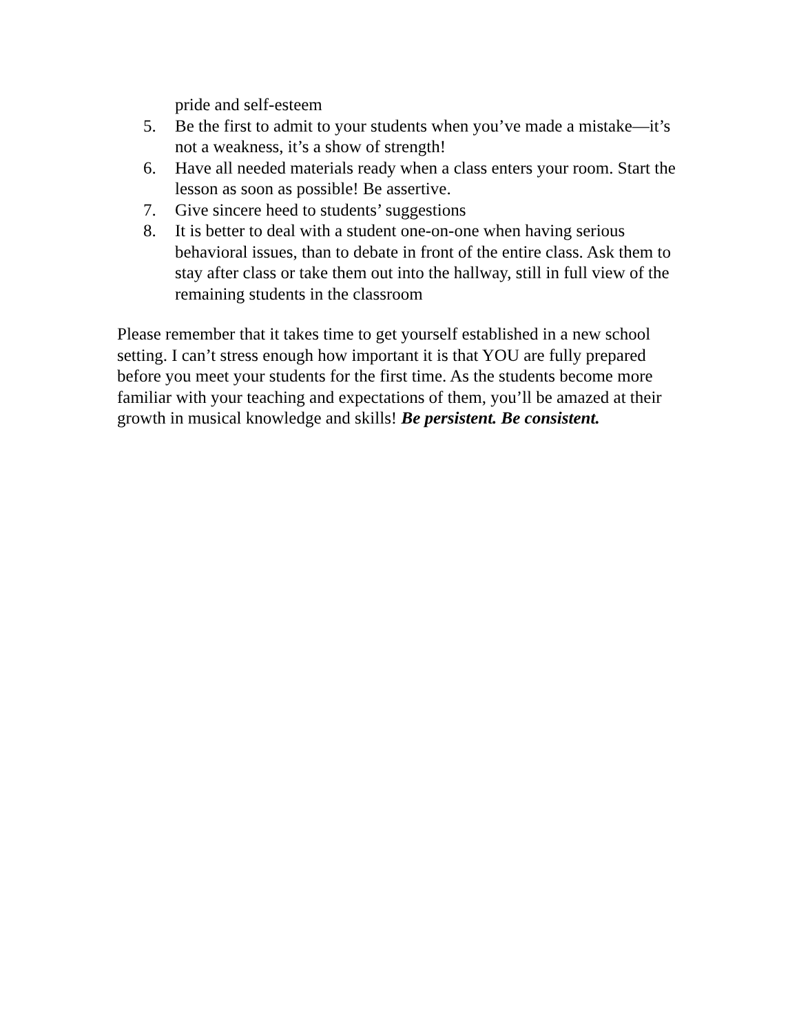pride and self-esteem
5. Be the first to admit to your students when you’ve made a mistake—it’s not a weakness, it’s a show of strength!
6. Have all needed materials ready when a class enters your room. Start the lesson as soon as possible! Be assertive.
7. Give sincere heed to students’ suggestions
8. It is better to deal with a student one-on-one when having serious behavioral issues, than to debate in front of the entire class. Ask them to stay after class or take them out into the hallway, still in full view of the remaining students in the classroom
Please remember that it takes time to get yourself established in a new school setting. I can’t stress enough how important it is that YOU are fully prepared before you meet your students for the first time. As the students become more familiar with your teaching and expectations of them, you’ll be amazed at their growth in musical knowledge and skills! Be persistent. Be consistent.